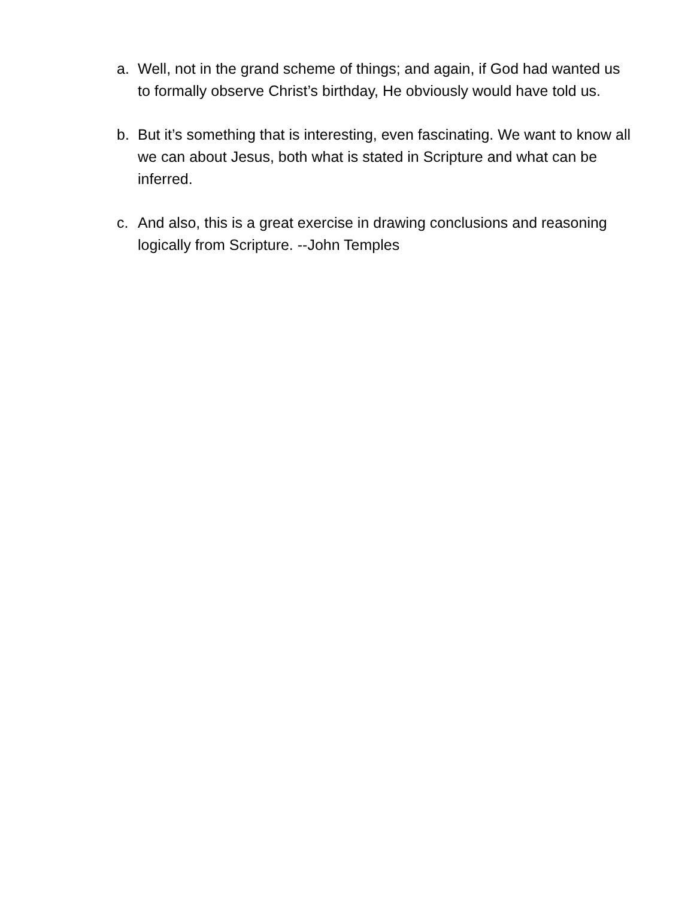a. Well, not in the grand scheme of things; and again, if God had wanted us to formally observe Christ’s birthday, He obviously would have told us.
b. But it’s something that is interesting, even fascinating. We want to know all we can about Jesus, both what is stated in Scripture and what can be inferred.
c. And also, this is a great exercise in drawing conclusions and reasoning logically from Scripture. --John Temples